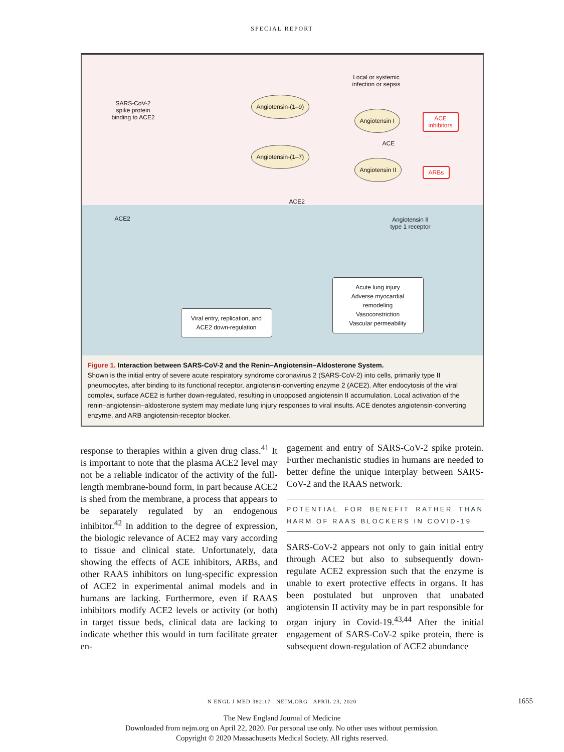SPECIAL REPORT
SARS-CoV-2
spike protein
binding to ACE2
Local or systemic
infection or sepsis
Angiotensin-(1–9)
Angiotensin I
ACE
inhibitors
ACE
Angiotensin-(1–7)
Angiotensin II
ARBs
ACE2
ACE2
Angiotensin II
type 1 receptor
Acute lung injury
Adverse myocardial remodeling
Vasoconstriction
Vascular permeability
Viral entry, replication, and ACE2 down-regulation
Figure 1. Interaction between SARS-CoV-2 and the Renin–Angiotensin–Aldosterone System.
Shown is the initial entry of severe acute respiratory syndrome coronavirus 2 (SARS-CoV-2) into cells, primarily type II pneumocytes, after binding to its functional receptor, angiotensin-converting enzyme 2 (ACE2). After endocytosis of the viral complex, surface ACE2 is further down-regulated, resulting in unopposed angiotensin II accumulation. Local activation of the renin–angiotensin–aldosterone system may mediate lung injury responses to viral insults. ACE denotes angiotensin-converting enzyme, and ARB angiotensin-receptor blocker.
response to therapies within a given drug class.<sup>41</sup> It is important to note that the plasma ACE2 level may not be a reliable indicator of the activity of the full-length membrane-bound form, in part because ACE2 is shed from the membrane, a process that appears to be separately regulated by an endogenous inhibitor.<sup>42</sup> In addition to the degree of expression, the biologic relevance of ACE2 may vary according to tissue and clinical state. Unfortunately, data showing the effects of ACE inhibitors, ARBs, and other RAAS inhibitors on lung-specific expression of ACE2 in experimental animal models and in humans are lacking. Furthermore, even if RAAS inhibitors modify ACE2 levels or activity (or both) in target tissue beds, clinical data are lacking to indicate whether this would in turn facilitate greater en-
gagement and entry of SARS-CoV-2 spike protein. Further mechanistic studies in humans are needed to better define the unique interplay between SARS-CoV-2 and the RAAS network.
POTENTIAL FOR BENEFIT RATHER THAN HARM OF RAAS BLOCKERS IN COVID-19
SARS-CoV-2 appears not only to gain initial entry through ACE2 but also to subsequently down-regulate ACE2 expression such that the enzyme is unable to exert protective effects in organs. It has been postulated but unproven that unabated angiotensin II activity may be in part responsible for organ injury in Covid-19.<sup>43,44</sup> After the initial engagement of SARS-CoV-2 spike protein, there is subsequent down-regulation of ACE2 abundance
N ENGL J MED 382;17 NEJM.ORG APRIL 23, 2020
1655
The New England Journal of Medicine
Downloaded from nejm.org on April 22, 2020. For personal use only. No other uses without permission.
Copyright © 2020 Massachusetts Medical Society. All rights reserved.